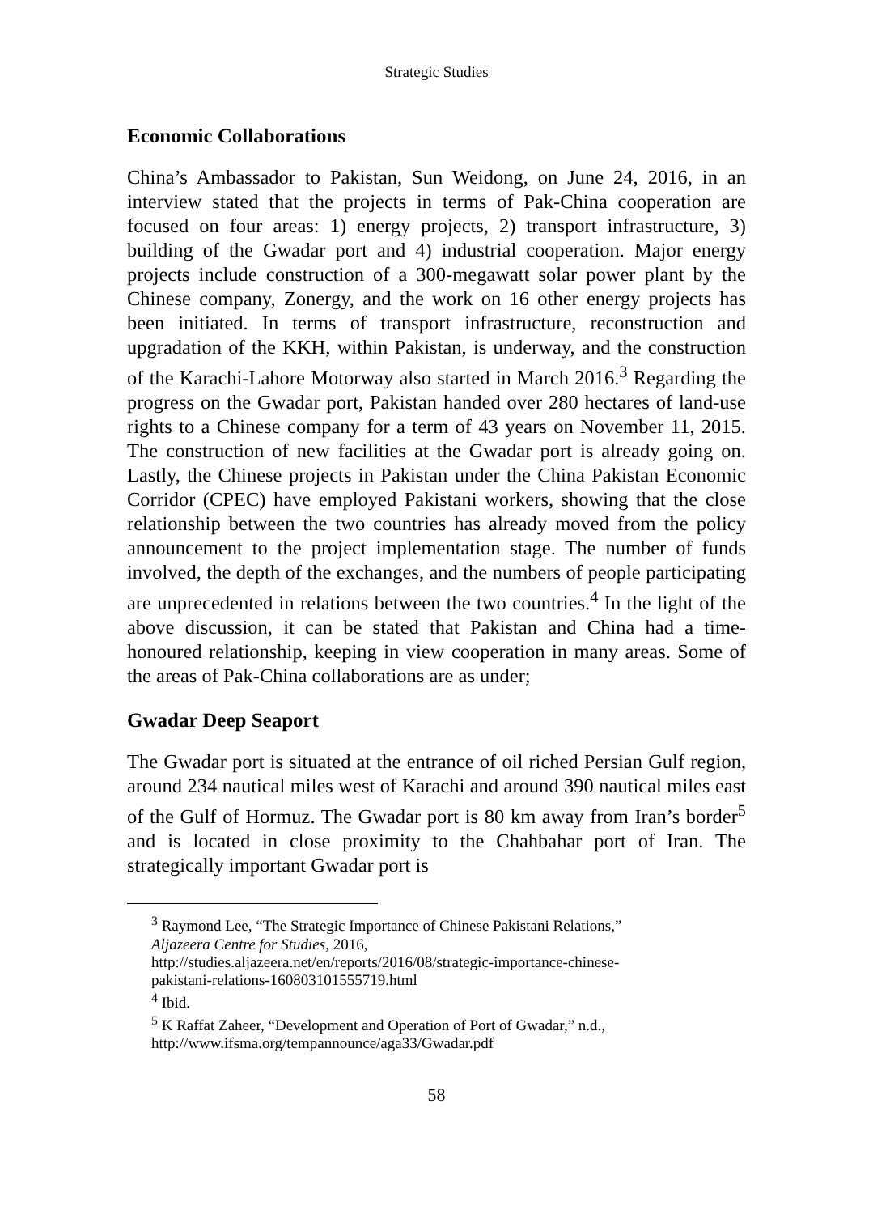Strategic Studies
Economic Collaborations
China’s Ambassador to Pakistan, Sun Weidong, on June 24, 2016, in an interview stated that the projects in terms of Pak-China cooperation are focused on four areas: 1) energy projects, 2) transport infrastructure, 3) building of the Gwadar port and 4) industrial cooperation. Major energy projects include construction of a 300-megawatt solar power plant by the Chinese company, Zonergy, and the work on 16 other energy projects has been initiated. In terms of transport infrastructure, reconstruction and upgradation of the KKH, within Pakistan, is underway, and the construction of the Karachi-Lahore Motorway also started in March 2016.<sup>3</sup> Regarding the progress on the Gwadar port, Pakistan handed over 280 hectares of land-use rights to a Chinese company for a term of 43 years on November 11, 2015. The construction of new facilities at the Gwadar port is already going on. Lastly, the Chinese projects in Pakistan under the China Pakistan Economic Corridor (CPEC) have employed Pakistani workers, showing that the close relationship between the two countries has already moved from the policy announcement to the project implementation stage. The number of funds involved, the depth of the exchanges, and the numbers of people participating are unprecedented in relations between the two countries.<sup>4</sup> In the light of the above discussion, it can be stated that Pakistan and China had a time-honoured relationship, keeping in view cooperation in many areas. Some of the areas of Pak-China collaborations are as under;
Gwadar Deep Seaport
The Gwadar port is situated at the entrance of oil riched Persian Gulf region, around 234 nautical miles west of Karachi and around 390 nautical miles east of the Gulf of Hormuz. The Gwadar port is 80 km away from Iran’s border<sup>5</sup> and is located in close proximity to the Chahbahar port of Iran. The strategically important Gwadar port is
<sup>3</sup> Raymond Lee, “The Strategic Importance of Chinese Pakistani Relations,” Aljazeera Centre for Studies, 2016,
http://studies.aljazeera.net/en/reports/2016/08/strategic-importance-chinese-pakistani-relations-160803101555719.html
<sup>4</sup> Ibid.
<sup>5</sup> K Raffat Zaheer, “Development and Operation of Port of Gwadar,” n.d., http://www.ifsma.org/tempannounce/aga33/Gwadar.pdf
58